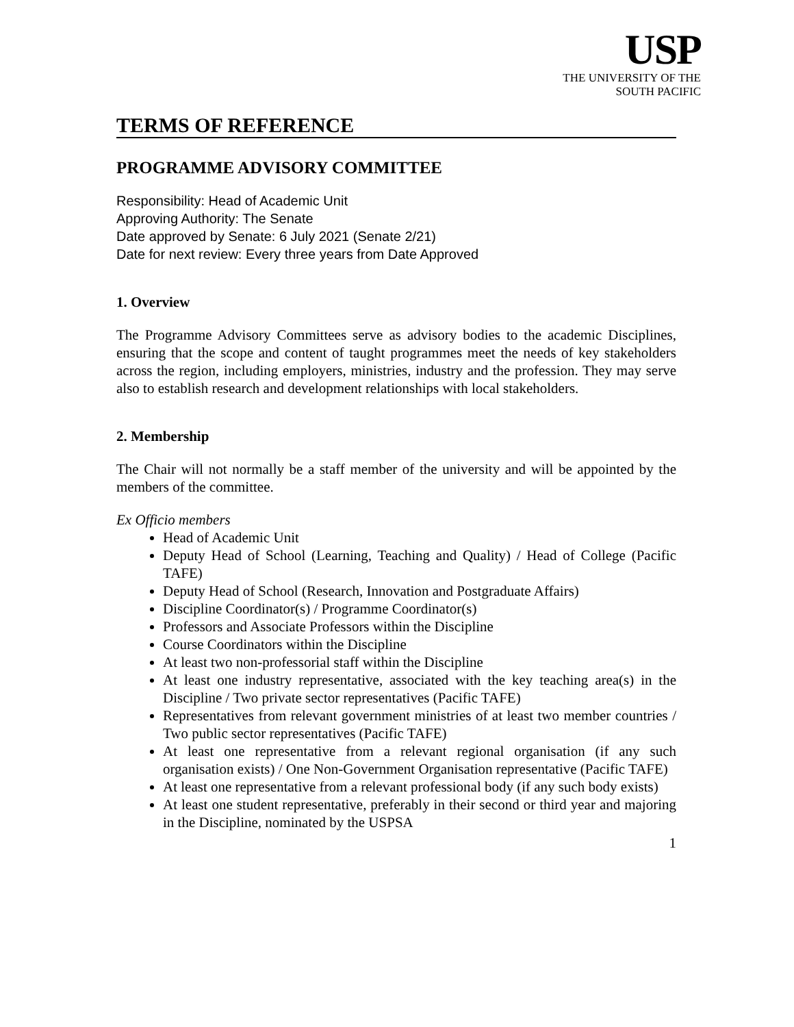USP
THE UNIVERSITY OF THE
SOUTH PACIFIC
TERMS OF REFERENCE
PROGRAMME ADVISORY COMMITTEE
Responsibility: Head of Academic Unit
Approving Authority: The Senate
Date approved by Senate: 6 July 2021 (Senate 2/21)
Date for next review: Every three years from Date Approved
1. Overview
The Programme Advisory Committees serve as advisory bodies to the academic Disciplines, ensuring that the scope and content of taught programmes meet the needs of key stakeholders across the region, including employers, ministries, industry and the profession. They may serve also to establish research and development relationships with local stakeholders.
2. Membership
The Chair will not normally be a staff member of the university and will be appointed by the members of the committee.
Ex Officio members
Head of Academic Unit
Deputy Head of School (Learning, Teaching and Quality) / Head of College (Pacific TAFE)
Deputy Head of School (Research, Innovation and Postgraduate Affairs)
Discipline Coordinator(s) / Programme Coordinator(s)
Professors and Associate Professors within the Discipline
Course Coordinators within the Discipline
At least two non-professorial staff within the Discipline
At least one industry representative, associated with the key teaching area(s) in the Discipline / Two private sector representatives (Pacific TAFE)
Representatives from relevant government ministries of at least two member countries / Two public sector representatives (Pacific TAFE)
At least one representative from a relevant regional organisation (if any such organisation exists) / One Non-Government Organisation representative (Pacific TAFE)
At least one representative from a relevant professional body (if any such body exists)
At least one student representative, preferably in their second or third year and majoring in the Discipline, nominated by the USPSA
1